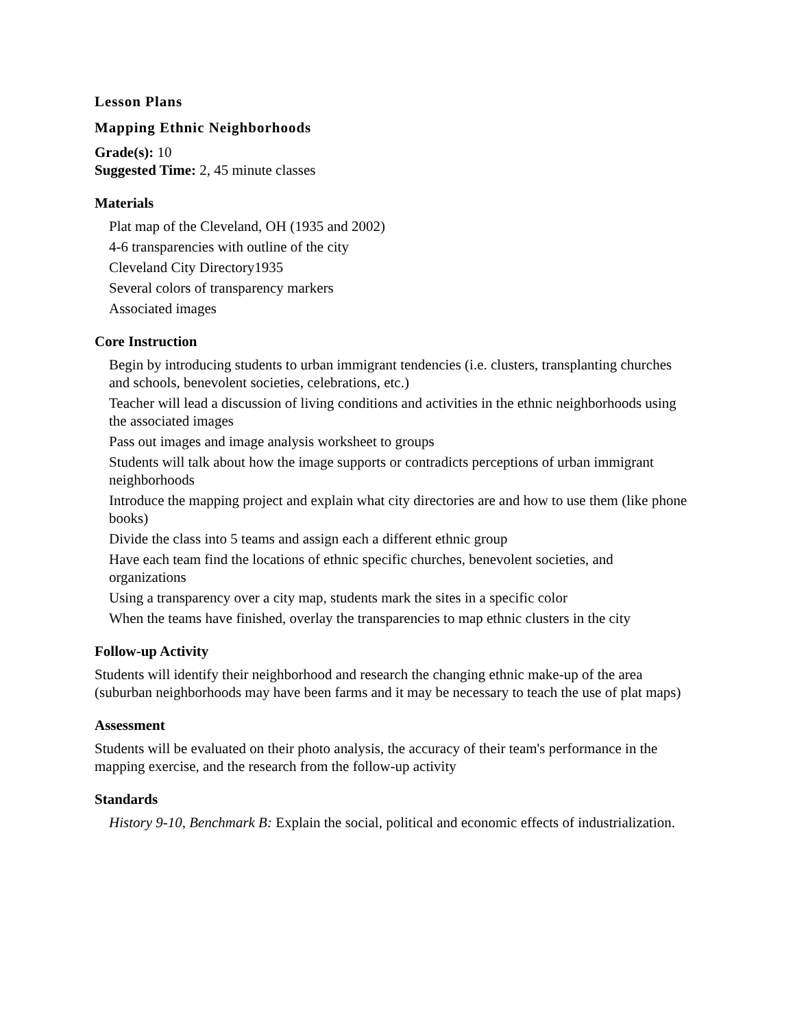Lesson Plans
Mapping Ethnic Neighborhoods
Grade(s): 10
Suggested Time: 2, 45 minute classes
Materials
Plat map of the Cleveland, OH (1935 and 2002)
4-6 transparencies with outline of the city
Cleveland City Directory1935
Several colors of transparency markers
Associated images
Core Instruction
Begin by introducing students to urban immigrant tendencies (i.e. clusters, transplanting churches and schools, benevolent societies, celebrations, etc.)
Teacher will lead a discussion of living conditions and activities in the ethnic neighborhoods using the associated images
Pass out images and image analysis worksheet to groups
Students will talk about how the image supports or contradicts perceptions of urban immigrant neighborhoods
Introduce the mapping project and explain what city directories are and how to use them (like phone books)
Divide the class into 5 teams and assign each a different ethnic group
Have each team find the locations of ethnic specific churches, benevolent societies, and organizations
Using a transparency over a city map, students mark the sites in a specific color
When the teams have finished, overlay the transparencies to map ethnic clusters in the city
Follow-up Activity
Students will identify their neighborhood and research the changing ethnic make-up of the area (suburban neighborhoods may have been farms and it may be necessary to teach the use of plat maps)
Assessment
Students will be evaluated on their photo analysis, the accuracy of their team's performance in the mapping exercise, and the research from the follow-up activity
Standards
History 9-10, Benchmark B: Explain the social, political and economic effects of industrialization.